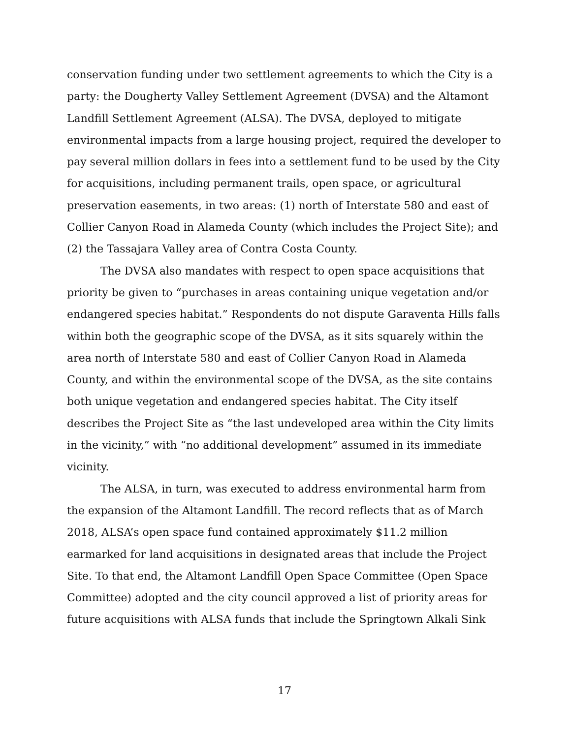conservation funding under two settlement agreements to which the City is a party: the Dougherty Valley Settlement Agreement (DVSA) and the Altamont Landfill Settlement Agreement (ALSA). The DVSA, deployed to mitigate environmental impacts from a large housing project, required the developer to pay several million dollars in fees into a settlement fund to be used by the City for acquisitions, including permanent trails, open space, or agricultural preservation easements, in two areas: (1) north of Interstate 580 and east of Collier Canyon Road in Alameda County (which includes the Project Site); and (2) the Tassajara Valley area of Contra Costa County.
The DVSA also mandates with respect to open space acquisitions that priority be given to “purchases in areas containing unique vegetation and/or endangered species habitat.” Respondents do not dispute Garaventa Hills falls within both the geographic scope of the DVSA, as it sits squarely within the area north of Interstate 580 and east of Collier Canyon Road in Alameda County, and within the environmental scope of the DVSA, as the site contains both unique vegetation and endangered species habitat. The City itself describes the Project Site as “the last undeveloped area within the City limits in the vicinity,” with “no additional development” assumed in its immediate vicinity.
The ALSA, in turn, was executed to address environmental harm from the expansion of the Altamont Landfill. The record reflects that as of March 2018, ALSA’s open space fund contained approximately $11.2 million earmarked for land acquisitions in designated areas that include the Project Site. To that end, the Altamont Landfill Open Space Committee (Open Space Committee) adopted and the city council approved a list of priority areas for future acquisitions with ALSA funds that include the Springtown Alkali Sink
17